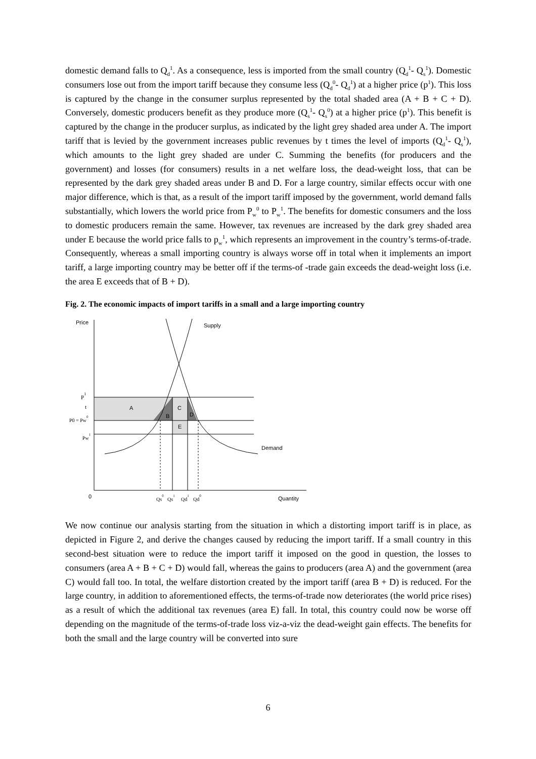domestic demand falls to Q<sub>d</sub><sup>1</sup>. As a consequence, less is imported from the small country (Q<sub>d</sub><sup>1</sup>- Q<sub>s</sub><sup>1</sup>). Domestic consumers lose out from the import tariff because they consume less (Q<sub>d</sub><sup>0</sup>- Q<sub>d</sub><sup>1</sup>) at a higher price (p<sup>1</sup>). This loss is captured by the change in the consumer surplus represented by the total shaded area (A + B + C + D). Conversely, domestic producers benefit as they produce more (Q<sub>s</sub><sup>1</sup>- Q<sub>s</sub><sup>0</sup>) at a higher price (p<sup>1</sup>). This benefit is captured by the change in the producer surplus, as indicated by the light grey shaded area under A. The import tariff that is levied by the government increases public revenues by t times the level of imports (Q<sub>d</sub><sup>1</sup>- Q<sub>s</sub><sup>1</sup>), which amounts to the light grey shaded are under C. Summing the benefits (for producers and the government) and losses (for consumers) results in a net welfare loss, the dead-weight loss, that can be represented by the dark grey shaded areas under B and D. For a large country, similar effects occur with one major difference, which is that, as a result of the import tariff imposed by the government, world demand falls substantially, which lowers the world price from P<sub>w</sub><sup>0</sup> to P<sub>w</sub><sup>1</sup>. The benefits for domestic consumers and the loss to domestic producers remain the same. However, tax revenues are increased by the dark grey shaded area under E because the world price falls to p<sub>w</sub><sup>1</sup>, which represents an improvement in the country’s terms-of-trade. Consequently, whereas a small importing country is always worse off in total when it implements an import tariff, a large importing country may be better off if the terms-of -trade gain exceeds the dead-weight loss (i.e. the area E exceeds that of B + D).
Fig. 2. The economic impacts of import tariffs in a small and a large importing country
Price
Supply
Demand
Quantity
0
A
B
C
D
E
P1
t
P0 = Pw0
Pw1
Qs0
Qs1
Qd1
Qd0
We now continue our analysis starting from the situation in which a distorting import tariff is in place, as depicted in Figure 2, and derive the changes caused by reducing the import tariff. If a small country in this second-best situation were to reduce the import tariff it imposed on the good in question, the losses to consumers (area A + B + C + D) would fall, whereas the gains to producers (area A) and the government (area C) would fall too. In total, the welfare distortion created by the import tariff (area B + D) is reduced. For the large country, in addition to aforementioned effects, the terms-of-trade now deteriorates (the world price rises) as a result of which the additional tax revenues (area E) fall. In total, this country could now be worse off depending on the magnitude of the terms-of-trade loss viz-a-viz the dead-weight gain effects. The benefits for both the small and the large country will be converted into sure
6